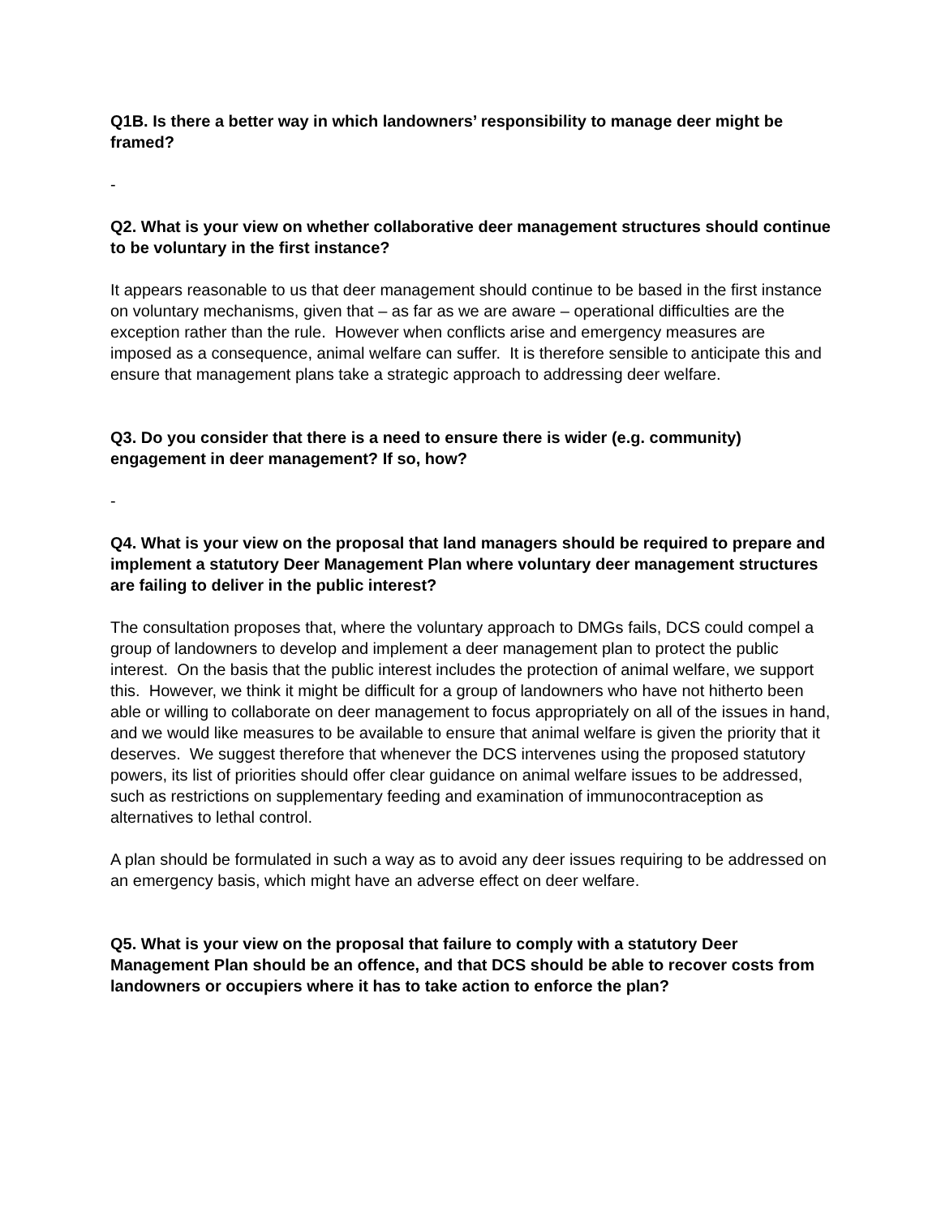Q1B. Is there a better way in which landowners’ responsibility to manage deer might be framed?
-
Q2. What is your view on whether collaborative deer management structures should continue to be voluntary in the first instance?
It appears reasonable to us that deer management should continue to be based in the first instance on voluntary mechanisms, given that – as far as we are aware – operational difficulties are the exception rather than the rule. However when conflicts arise and emergency measures are imposed as a consequence, animal welfare can suffer. It is therefore sensible to anticipate this and ensure that management plans take a strategic approach to addressing deer welfare.
Q3. Do you consider that there is a need to ensure there is wider (e.g. community) engagement in deer management? If so, how?
-
Q4. What is your view on the proposal that land managers should be required to prepare and implement a statutory Deer Management Plan where voluntary deer management structures are failing to deliver in the public interest?
The consultation proposes that, where the voluntary approach to DMGs fails, DCS could compel a group of landowners to develop and implement a deer management plan to protect the public interest. On the basis that the public interest includes the protection of animal welfare, we support this. However, we think it might be difficult for a group of landowners who have not hitherto been able or willing to collaborate on deer management to focus appropriately on all of the issues in hand, and we would like measures to be available to ensure that animal welfare is given the priority that it deserves. We suggest therefore that whenever the DCS intervenes using the proposed statutory powers, its list of priorities should offer clear guidance on animal welfare issues to be addressed, such as restrictions on supplementary feeding and examination of immunocontraception as alternatives to lethal control.
A plan should be formulated in such a way as to avoid any deer issues requiring to be addressed on an emergency basis, which might have an adverse effect on deer welfare.
Q5. What is your view on the proposal that failure to comply with a statutory Deer Management Plan should be an offence, and that DCS should be able to recover costs from landowners or occupiers where it has to take action to enforce the plan?